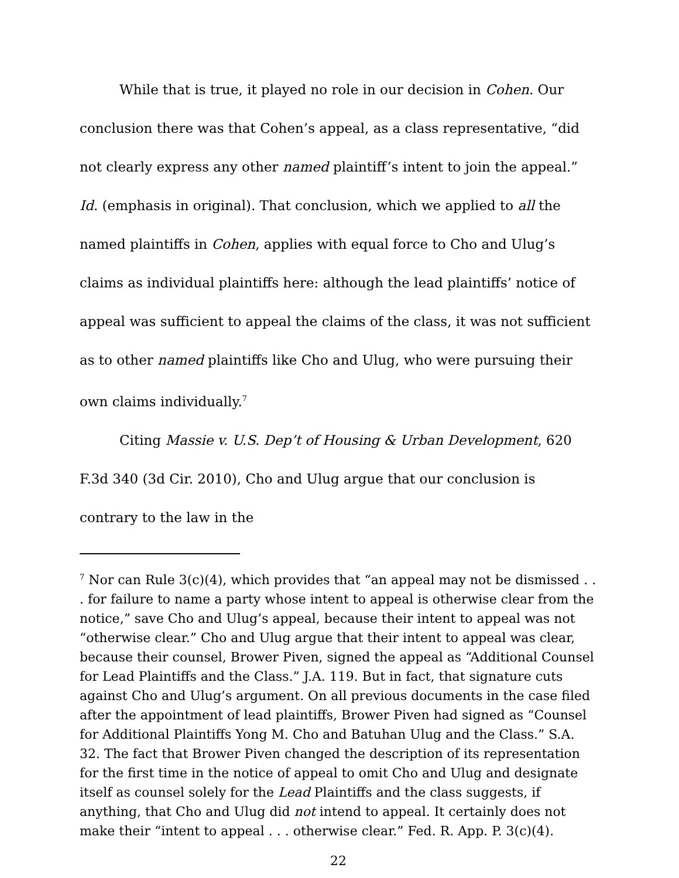While that is true, it played no role in our decision in Cohen. Our conclusion there was that Cohen’s appeal, as a class representative, “did not clearly express any other named plaintiff’s intent to join the appeal.” Id. (emphasis in original). That conclusion, which we applied to all the named plaintiffs in Cohen, applies with equal force to Cho and Ulug’s claims as individual plaintiffs here: although the lead plaintiffs’ notice of appeal was sufficient to appeal the claims of the class, it was not sufficient as to other named plaintiffs like Cho and Ulug, who were pursuing their own claims individually.<sup>7</sup>
Citing Massie v. U.S. Dep’t of Housing & Urban Development, 620 F.3d 340 (3d Cir. 2010), Cho and Ulug argue that our conclusion is contrary to the law in the
<sup>7</sup> Nor can Rule 3(c)(4), which provides that “an appeal may not be dismissed . . . for failure to name a party whose intent to appeal is otherwise clear from the notice,” save Cho and Ulug’s appeal, because their intent to appeal was not “otherwise clear.” Cho and Ulug argue that their intent to appeal was clear, because their counsel, Brower Piven, signed the appeal as “Additional Counsel for Lead Plaintiffs and the Class.” J.A. 119. But in fact, that signature cuts against Cho and Ulug’s argument. On all previous documents in the case filed after the appointment of lead plaintiffs, Brower Piven had signed as “Counsel for Additional Plaintiffs Yong M. Cho and Batuhan Ulug and the Class.” S.A. 32. The fact that Brower Piven changed the description of its representation for the first time in the notice of appeal to omit Cho and Ulug and designate itself as counsel solely for the Lead Plaintiffs and the class suggests, if anything, that Cho and Ulug did not intend to appeal. It certainly does not make their “intent to appeal . . . otherwise clear.” Fed. R. App. P. 3(c)(4).
22